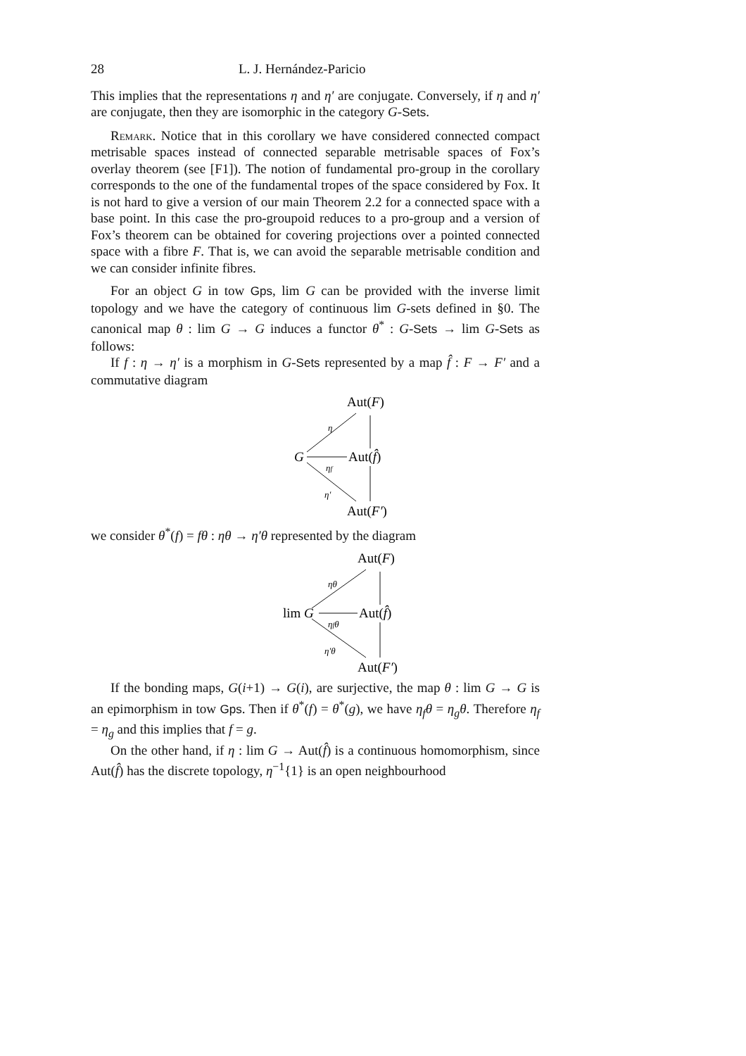28 L. J. Hernández-Paricio
This implies that the representations η and η′ are conjugate. Conversely, if η and η′ are conjugate, then they are isomorphic in the category G-Sets.
Remark. Notice that in this corollary we have considered connected compact metrisable spaces instead of connected separable metrisable spaces of Fox’s overlay theorem (see [F1]). The notion of fundamental pro-group in the corollary corresponds to the one of the fundamental tropes of the space considered by Fox. It is not hard to give a version of our main Theorem 2.2 for a connected space with a base point. In this case the pro-groupoid reduces to a pro-group and a version of Fox’s theorem can be obtained for covering projections over a pointed connected space with a fibre F. That is, we can avoid the separable metrisable condition and we can consider infinite fibres.
For an object G in tow Gps, lim G can be provided with the inverse limit topology and we have the category of continuous lim G-sets defined in §0. The canonical map θ : lim G → G induces a functor θ<sup>*</sup> : G-Sets → lim G-Sets as follows:
If f : η → η′ is a morphism in G-Sets represented by a map f̂ : F → F′ and a commutative diagram
Aut(F)
G
Aut(f̂)
Aut(F′)
η
ηf
η′
we consider θ<sup>*</sup>(f) = fθ : ηθ → η′θ represented by the diagram
Aut(F)
lim G
Aut(f̂)
Aut(F′)
ηθ
ηfθ
η′θ
If the bonding maps, G(i+1) → G(i), are surjective, the map θ : lim G → G is an epimorphism in tow Gps. Then if θ<sup>*</sup>(f) = θ<sup>*</sup>(g), we have η<sub>f</sub>θ = η<sub>g</sub>θ. Therefore η<sub>f</sub> = η<sub>g</sub> and this implies that f = g.
On the other hand, if η : lim G → Aut(f̂) is a continuous homomorphism, since Aut(f̂) has the discrete topology, η<sup>−1</sup>{1} is an open neighbourhood